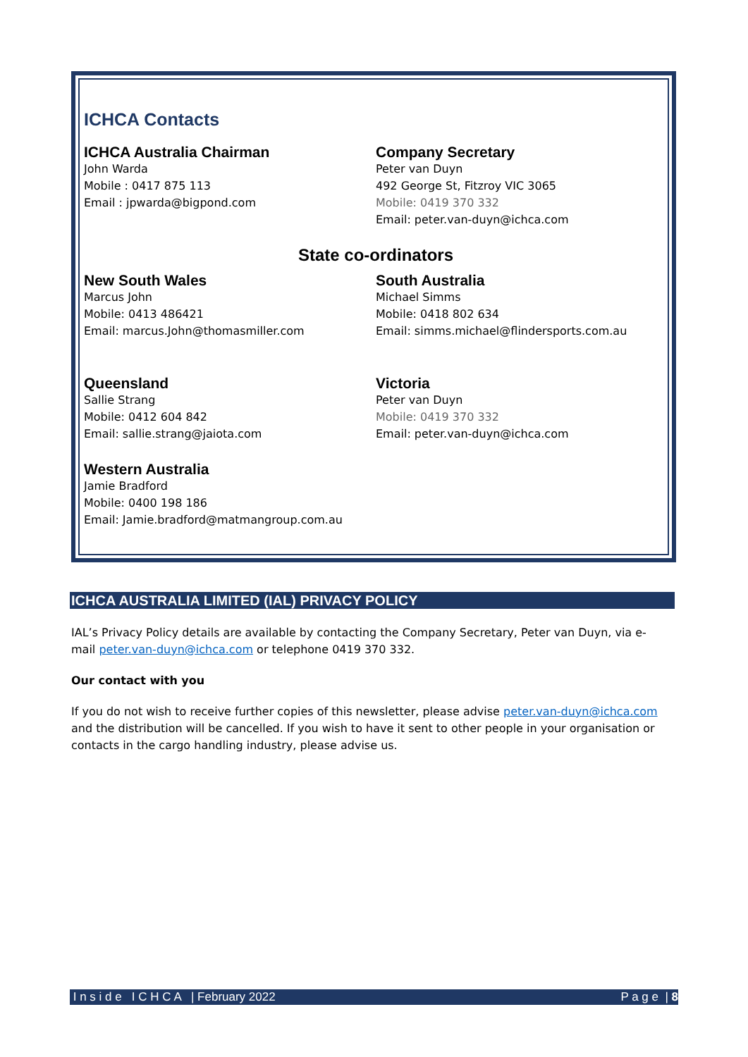ICHCA Contacts
ICHCA Australia Chairman
John Warda
Mobile : 0417 875 113
Email : jpwarda@bigpond.com
Company Secretary
Peter van Duyn
492 George St, Fitzroy VIC 3065
Mobile: 0419 370 332
Email: peter.van-duyn@ichca.com
State co-ordinators
New South Wales
Marcus John
Mobile: 0413 486421
Email: marcus.John@thomasmiller.com
South Australia
Michael Simms
Mobile: 0418 802 634
Email: simms.michael@flindersports.com.au
Queensland
Sallie Strang
Mobile: 0412 604 842
Email: sallie.strang@jaiota.com
Victoria
Peter van Duyn
Mobile: 0419 370 332
Email: peter.van-duyn@ichca.com
Western Australia
Jamie Bradford
Mobile: 0400 198 186
Email: Jamie.bradford@matmangroup.com.au
ICHCA AUSTRALIA LIMITED (IAL) PRIVACY POLICY
IAL’s Privacy Policy details are available by contacting the Company Secretary, Peter van Duyn, via e-mail peter.van-duyn@ichca.com or telephone 0419 370 332.
Our contact with you
If you do not wish to receive further copies of this newsletter, please advise peter.van-duyn@ichca.com and the distribution will be cancelled. If you wish to have it sent to other people in your organisation or contacts in the cargo handling industry, please advise us.
I n s i d e I C H C A | February 2022 P a g e | 8